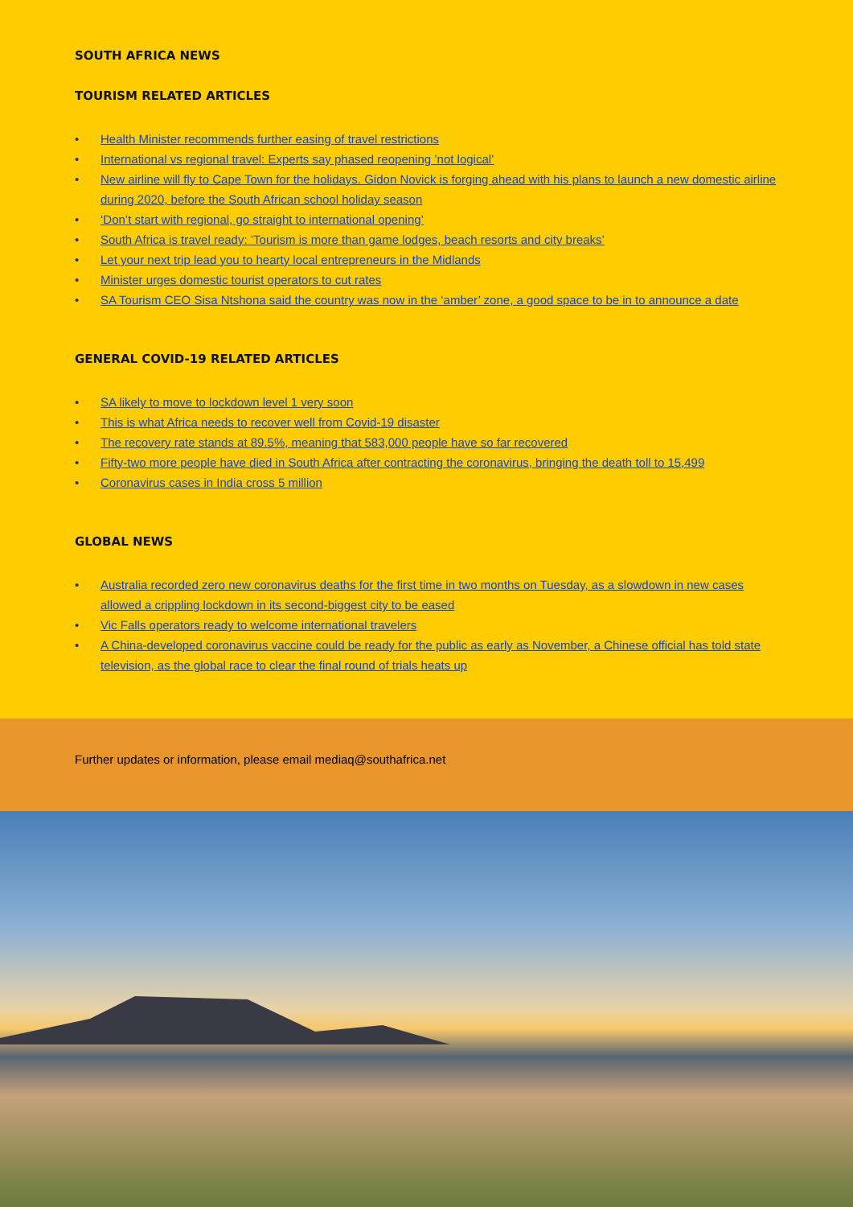SOUTH AFRICA NEWS
TOURISM RELATED ARTICLES
• Health Minister recommends further easing of travel restrictions
• International vs regional travel: Experts say phased reopening ’not logical’
• New airline will fly to Cape Town for the holidays. Gidon Novick is forging ahead with his plans to launch a new domestic airline during 2020, before the South African school holiday season
• ‘Don’t start with regional, go straight to international opening’
• South Africa is travel ready: ’Tourism is more than game lodges, beach resorts and city breaks’
• Let your next trip lead you to hearty local entrepreneurs in the Midlands
• Minister urges domestic tourist operators to cut rates
• SA Tourism CEO Sisa Ntshona said the country was now in the ‘amber’ zone, a good space to be in to announce a date
GENERAL COVID-19 RELATED ARTICLES
• SA likely to move to lockdown level 1 very soon
• This is what Africa needs to recover well from Covid-19 disaster
• The recovery rate stands at 89.5%, meaning that 583,000 people have so far recovered
• Fifty-two more people have died in South Africa after contracting the coronavirus, bringing the death toll to 15,499
• Coronavirus cases in India cross 5 million
GLOBAL NEWS
• Australia recorded zero new coronavirus deaths for the first time in two months on Tuesday, as a slowdown in new cases allowed a crippling lockdown in its second-biggest city to be eased
• Vic Falls operators ready to welcome international travelers
• A China-developed coronavirus vaccine could be ready for the public as early as November, a Chinese official has told state television, as the global race to clear the final round of trials heats up
Further updates or information, please email mediaq@southafrica.net